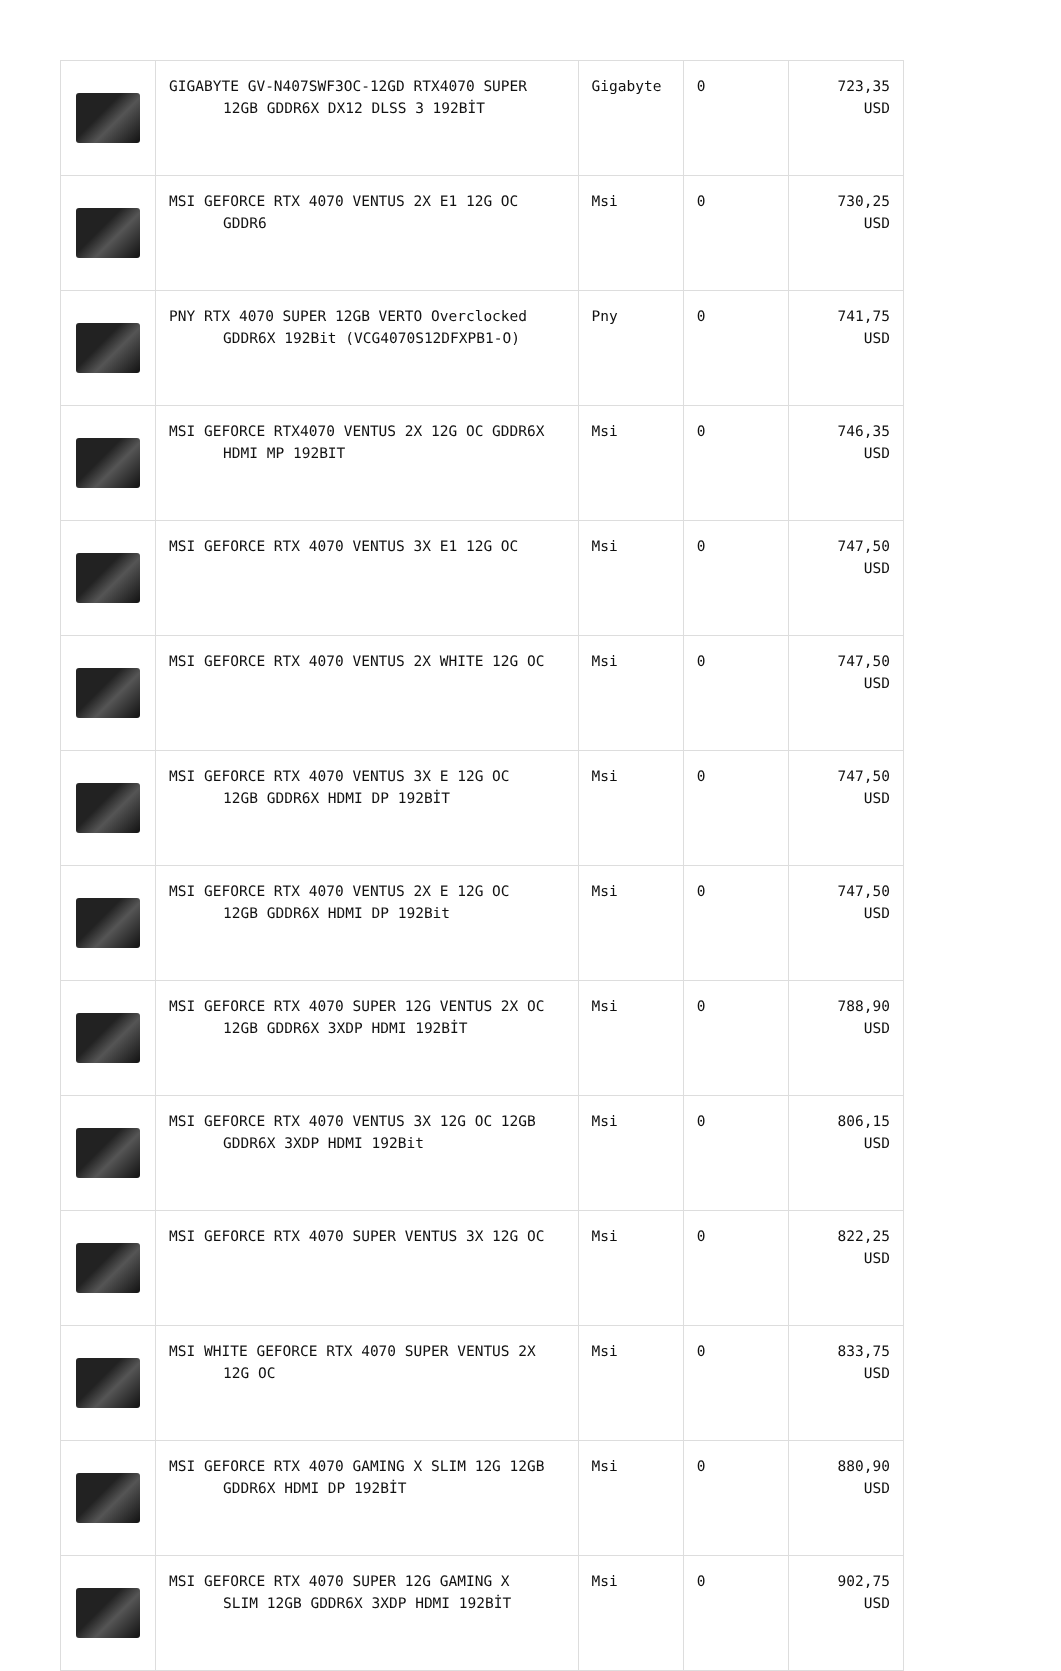| | GIGABYTE GV-N407SWF3OC-12GD RTX4070 SUPER 12GB GDDR6X DX12 DLSS 3 192BİT | Gigabyte | 0 | 723,35 USD |
| | MSI GEFORCE RTX 4070 VENTUS 2X E1 12G OC GDDR6 | Msi | 0 | 730,25 USD |
| | PNY RTX 4070 SUPER 12GB VERTO Overclocked GDDR6X 192Bit (VCG4070S12DFXPB1-O) | Pny | 0 | 741,75 USD |
| | MSI GEFORCE RTX4070 VENTUS 2X 12G OC GDDR6X HDMI MP 192BIT | Msi | 0 | 746,35 USD |
| | MSI GEFORCE RTX 4070 VENTUS 3X E1 12G OC | Msi | 0 | 747,50 USD |
| | MSI GEFORCE RTX 4070 VENTUS 2X WHITE 12G OC | Msi | 0 | 747,50 USD |
| | MSI GEFORCE RTX 4070 VENTUS 3X E 12G OC 12GB GDDR6X HDMI DP 192BİT | Msi | 0 | 747,50 USD |
| | MSI GEFORCE RTX 4070 VENTUS 2X E 12G OC 12GB GDDR6X HDMI DP 192Bit | Msi | 0 | 747,50 USD |
| | MSI GEFORCE RTX 4070 SUPER 12G VENTUS 2X OC 12GB GDDR6X 3XDP HDMI 192BİT | Msi | 0 | 788,90 USD |
| | MSI GEFORCE RTX 4070 VENTUS 3X 12G OC 12GB GDDR6X 3XDP HDMI 192Bit | Msi | 0 | 806,15 USD |
| | MSI GEFORCE RTX 4070 SUPER VENTUS 3X 12G OC | Msi | 0 | 822,25 USD |
| | MSI WHITE GEFORCE RTX 4070 SUPER VENTUS 2X 12G OC | Msi | 0 | 833,75 USD |
| | MSI GEFORCE RTX 4070 GAMING X SLIM 12G 12GB GDDR6X HDMI DP 192BİT | Msi | 0 | 880,90 USD |
| | MSI GEFORCE RTX 4070 SUPER 12G GAMING X SLIM 12GB GDDR6X 3XDP HDMI 192BİT | Msi | 0 | 902,75 USD |